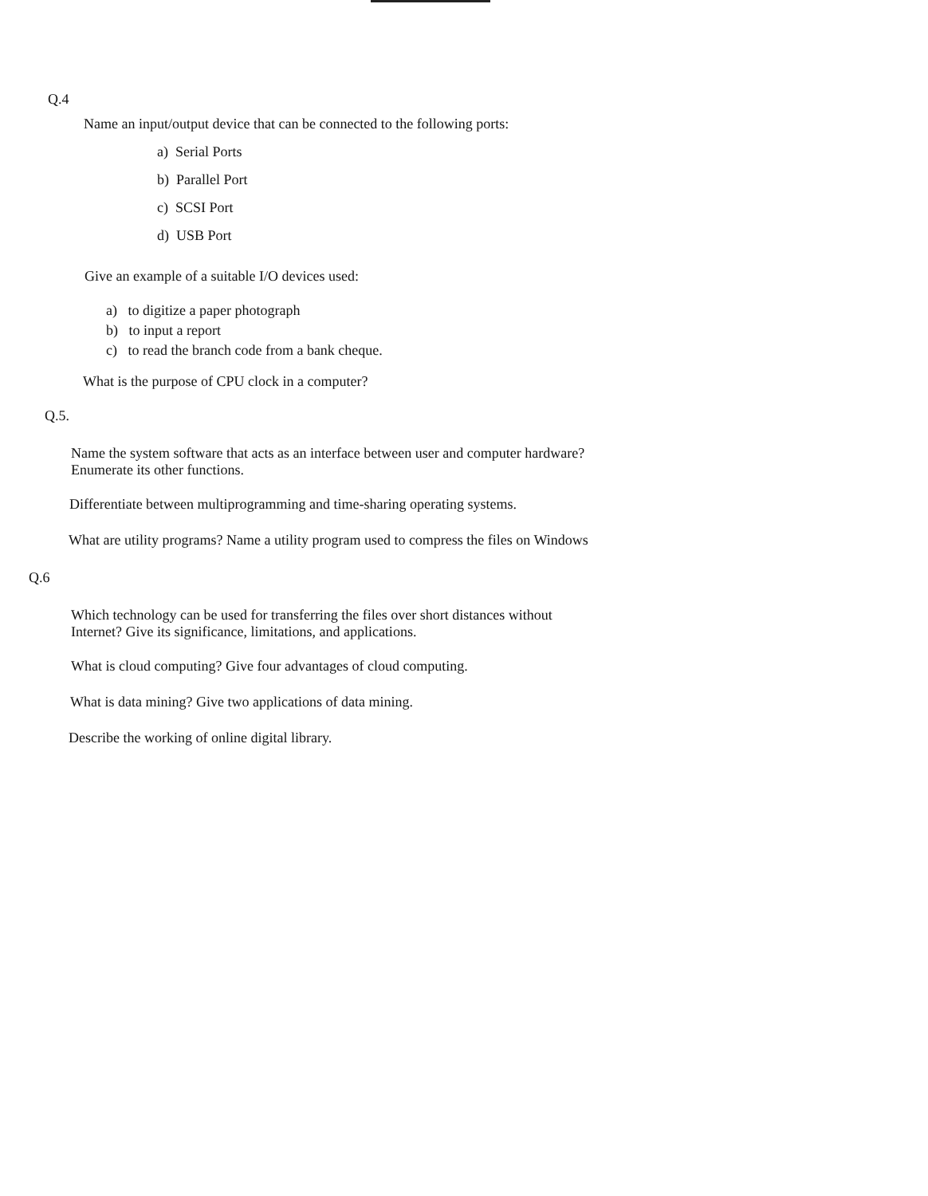Q.4
Name an input/output device that can be connected to the following ports:
a) Serial Ports
b) Parallel Port
c) SCSI Port
d) USB Port
Give an example of a suitable I/O devices used:
a) to digitize a paper photograph
b) to input a report
c) to read the branch code from a bank cheque.
What is the purpose of CPU clock in a computer?
Q.5.
Name the system software that acts as an interface between user and computer hardware?
Enumerate its other functions.
Differentiate between multiprogramming and time-sharing operating systems.
What are utility programs? Name a utility program used to compress the files on Windows
Q.6
Which technology can be used for transferring the files over short distances without
Internet? Give its significance, limitations, and applications.
What is cloud computing? Give four advantages of cloud computing.
What is data mining? Give two applications of data mining.
Describe the working of online digital library.